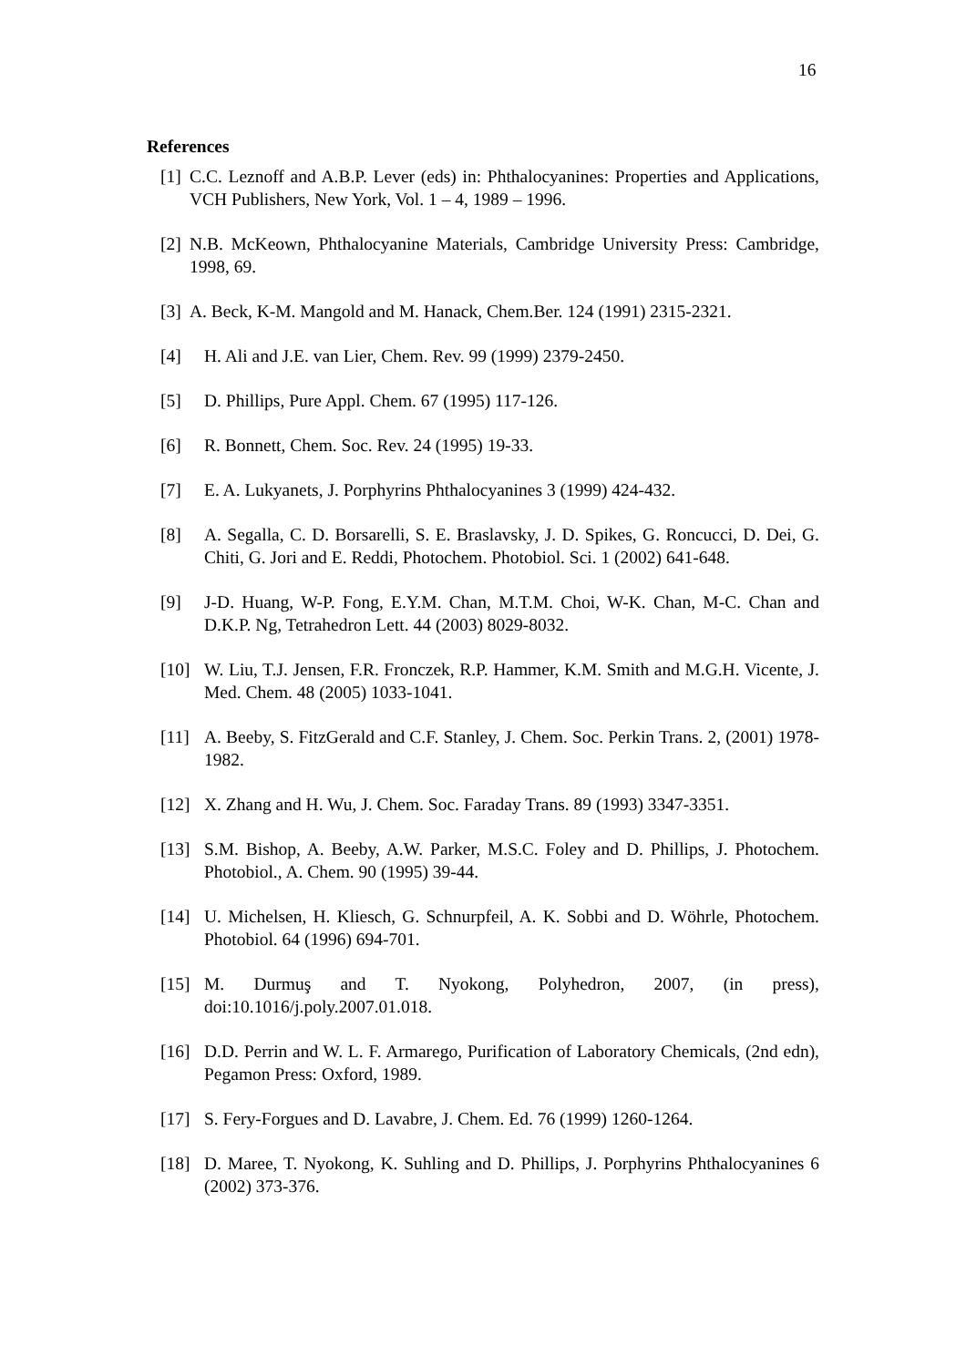16
References
[1] C.C. Leznoff and A.B.P. Lever (eds) in: Phthalocyanines: Properties and Applications, VCH Publishers, New York, Vol. 1 – 4, 1989 – 1996.
[2] N.B. McKeown, Phthalocyanine Materials, Cambridge University Press: Cambridge, 1998, 69.
[3] A. Beck, K-M. Mangold and M. Hanack, Chem.Ber. 124 (1991) 2315-2321.
[4] H. Ali and J.E. van Lier, Chem. Rev. 99 (1999) 2379-2450.
[5] D. Phillips, Pure Appl. Chem. 67 (1995) 117-126.
[6] R. Bonnett, Chem. Soc. Rev. 24 (1995) 19-33.
[7] E. A. Lukyanets, J. Porphyrins Phthalocyanines 3 (1999) 424-432.
[8] A. Segalla, C. D. Borsarelli, S. E. Braslavsky, J. D. Spikes, G. Roncucci, D. Dei, G. Chiti, G. Jori and E. Reddi, Photochem. Photobiol. Sci. 1 (2002) 641-648.
[9] J-D. Huang, W-P. Fong, E.Y.M. Chan, M.T.M. Choi, W-K. Chan, M-C. Chan and D.K.P. Ng, Tetrahedron Lett. 44 (2003) 8029-8032.
[10] W. Liu, T.J. Jensen, F.R. Fronczek, R.P. Hammer, K.M. Smith and M.G.H. Vicente, J. Med. Chem. 48 (2005) 1033-1041.
[11] A. Beeby, S. FitzGerald and C.F. Stanley, J. Chem. Soc. Perkin Trans. 2, (2001) 1978-1982.
[12] X. Zhang and H. Wu, J. Chem. Soc. Faraday Trans. 89 (1993) 3347-3351.
[13] S.M. Bishop, A. Beeby, A.W. Parker, M.S.C. Foley and D. Phillips, J. Photochem. Photobiol., A. Chem. 90 (1995) 39-44.
[14] U. Michelsen, H. Kliesch, G. Schnurpfeil, A. K. Sobbi and D. Wöhrle, Photochem. Photobiol. 64 (1996) 694-701.
[15] M. Durmuş and T. Nyokong, Polyhedron, 2007, (in press), doi:10.1016/j.poly.2007.01.018.
[16] D.D. Perrin and W. L. F. Armarego, Purification of Laboratory Chemicals, (2nd edn), Pegamon Press: Oxford, 1989.
[17] S. Fery-Forgues and D. Lavabre, J. Chem. Ed. 76 (1999) 1260-1264.
[18] D. Maree, T. Nyokong, K. Suhling and D. Phillips, J. Porphyrins Phthalocyanines 6 (2002) 373-376.